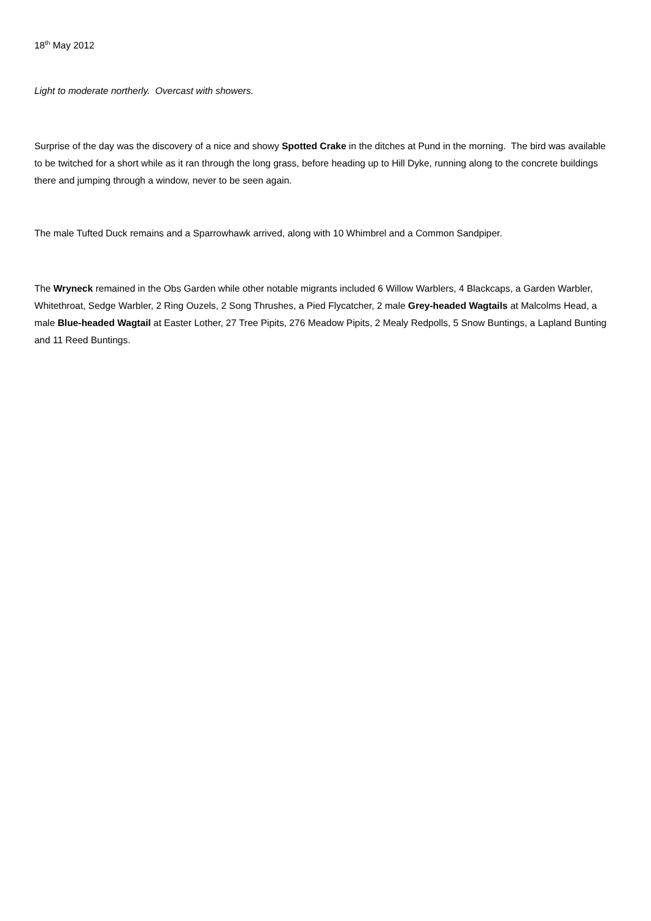18<sup>th</sup> May 2012
Light to moderate northerly. Overcast with showers.
Surprise of the day was the discovery of a nice and showy Spotted Crake in the ditches at Pund in the morning. The bird was available to be twitched for a short while as it ran through the long grass, before heading up to Hill Dyke, running along to the concrete buildings there and jumping through a window, never to be seen again.
The male Tufted Duck remains and a Sparrowhawk arrived, along with 10 Whimbrel and a Common Sandpiper.
The Wryneck remained in the Obs Garden while other notable migrants included 6 Willow Warblers, 4 Blackcaps, a Garden Warbler, Whitethroat, Sedge Warbler, 2 Ring Ouzels, 2 Song Thrushes, a Pied Flycatcher, 2 male Grey-headed Wagtails at Malcolms Head, a male Blue-headed Wagtail at Easter Lother, 27 Tree Pipits, 276 Meadow Pipits, 2 Mealy Redpolls, 5 Snow Buntings, a Lapland Bunting and 11 Reed Buntings.